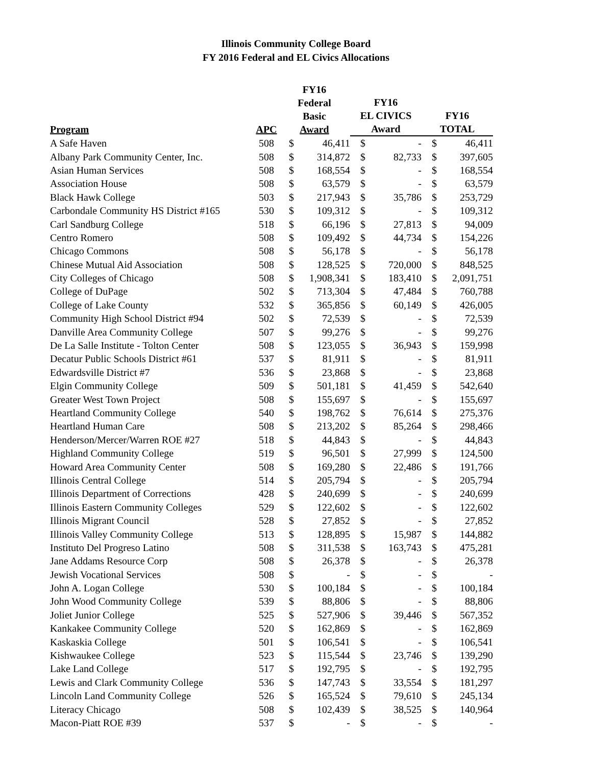Illinois Community College Board
FY 2016 Federal and EL Civics Allocations
| Program | APC | FY16 Federal Basic Award | | FY16 EL CIVICS Award | | FY16 TOTAL | |
| --- | --- | --- | --- | --- | --- | --- | --- |
| A Safe Haven | 508 | $ | 46,411 | $ | - | $ | 46,411 |
| Albany Park Community Center, Inc. | 508 | $ | 314,872 | $ | 82,733 | $ | 397,605 |
| Asian Human Services | 508 | $ | 168,554 | $ | - | $ | 168,554 |
| Association House | 508 | $ | 63,579 | $ | - | $ | 63,579 |
| Black Hawk College | 503 | $ | 217,943 | $ | 35,786 | $ | 253,729 |
| Carbondale Community HS District #165 | 530 | $ | 109,312 | $ | - | $ | 109,312 |
| Carl Sandburg College | 518 | $ | 66,196 | $ | 27,813 | $ | 94,009 |
| Centro Romero | 508 | $ | 109,492 | $ | 44,734 | $ | 154,226 |
| Chicago Commons | 508 | $ | 56,178 | $ | - | $ | 56,178 |
| Chinese Mutual Aid Association | 508 | $ | 128,525 | $ | 720,000 | $ | 848,525 |
| City Colleges of Chicago | 508 | $ | 1,908,341 | $ | 183,410 | $ | 2,091,751 |
| College of DuPage | 502 | $ | 713,304 | $ | 47,484 | $ | 760,788 |
| College of Lake County | 532 | $ | 365,856 | $ | 60,149 | $ | 426,005 |
| Community High School District #94 | 502 | $ | 72,539 | $ | - | $ | 72,539 |
| Danville Area Community College | 507 | $ | 99,276 | $ | - | $ | 99,276 |
| De La Salle Institute - Tolton Center | 508 | $ | 123,055 | $ | 36,943 | $ | 159,998 |
| Decatur Public Schools District #61 | 537 | $ | 81,911 | $ | - | $ | 81,911 |
| Edwardsville District #7 | 536 | $ | 23,868 | $ | - | $ | 23,868 |
| Elgin Community College | 509 | $ | 501,181 | $ | 41,459 | $ | 542,640 |
| Greater West Town Project | 508 | $ | 155,697 | $ | - | $ | 155,697 |
| Heartland Community College | 540 | $ | 198,762 | $ | 76,614 | $ | 275,376 |
| Heartland Human Care | 508 | $ | 213,202 | $ | 85,264 | $ | 298,466 |
| Henderson/Mercer/Warren ROE #27 | 518 | $ | 44,843 | $ | - | $ | 44,843 |
| Highland Community College | 519 | $ | 96,501 | $ | 27,999 | $ | 124,500 |
| Howard Area Community Center | 508 | $ | 169,280 | $ | 22,486 | $ | 191,766 |
| Illinois Central College | 514 | $ | 205,794 | $ | - | $ | 205,794 |
| Illinois Department of Corrections | 428 | $ | 240,699 | $ | - | $ | 240,699 |
| Illinois Eastern Community Colleges | 529 | $ | 122,602 | $ | - | $ | 122,602 |
| Illinois Migrant Council | 528 | $ | 27,852 | $ | - | $ | 27,852 |
| Illinois Valley Community College | 513 | $ | 128,895 | $ | 15,987 | $ | 144,882 |
| Instituto Del Progreso Latino | 508 | $ | 311,538 | $ | 163,743 | $ | 475,281 |
| Jane Addams Resource Corp | 508 | $ | 26,378 | $ | - | $ | 26,378 |
| Jewish Vocational Services | 508 | $ | - | $ | - | $ | - |
| John A. Logan College | 530 | $ | 100,184 | $ | - | $ | 100,184 |
| John Wood Community College | 539 | $ | 88,806 | $ | - | $ | 88,806 |
| Joliet Junior College | 525 | $ | 527,906 | $ | 39,446 | $ | 567,352 |
| Kankakee Community College | 520 | $ | 162,869 | $ | - | $ | 162,869 |
| Kaskaskia College | 501 | $ | 106,541 | $ | - | $ | 106,541 |
| Kishwaukee College | 523 | $ | 115,544 | $ | 23,746 | $ | 139,290 |
| Lake Land College | 517 | $ | 192,795 | $ | - | $ | 192,795 |
| Lewis and Clark Community College | 536 | $ | 147,743 | $ | 33,554 | $ | 181,297 |
| Lincoln Land Community College | 526 | $ | 165,524 | $ | 79,610 | $ | 245,134 |
| Literacy Chicago | 508 | $ | 102,439 | $ | 38,525 | $ | 140,964 |
| Macon-Piatt ROE #39 | 537 | $ | - | $ | - | $ | - |